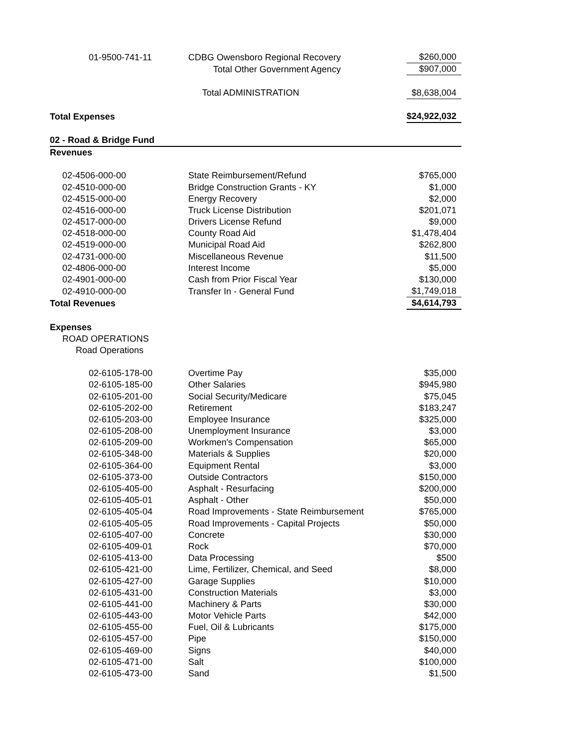| 01-9500-741-11 | CDBG Owensboro Regional Recovery | $260,000 |
| | Total Other Government Agency | $907,000 |
| | Total ADMINISTRATION | $8,638,004 |
| Total Expenses | | $24,922,032 |
| 02 - Road & Bridge Fund | | |
| Revenues | | |
| 02-4506-000-00 | State Reimbursement/Refund | $765,000 |
| 02-4510-000-00 | Bridge Construction Grants - KY | $1,000 |
| 02-4515-000-00 | Energy Recovery | $2,000 |
| 02-4516-000-00 | Truck License Distribution | $201,071 |
| 02-4517-000-00 | Drivers License Refund | $9,000 |
| 02-4518-000-00 | County Road Aid | $1,478,404 |
| 02-4519-000-00 | Municipal Road Aid | $262,800 |
| 02-4731-000-00 | Miscellaneous Revenue | $11,500 |
| 02-4806-000-00 | Interest Income | $5,000 |
| 02-4901-000-00 | Cash from Prior Fiscal Year | $130,000 |
| 02-4910-000-00 | Transfer In - General Fund | $1,749,018 |
| Total Revenues | | $4,614,793 |
| Expenses | | |
| ROAD OPERATIONS | | |
| Road Operations | | |
| 02-6105-178-00 | Overtime Pay | $35,000 |
| 02-6105-185-00 | Other Salaries | $945,980 |
| 02-6105-201-00 | Social Security/Medicare | $75,045 |
| 02-6105-202-00 | Retirement | $183,247 |
| 02-6105-203-00 | Employee Insurance | $325,000 |
| 02-6105-208-00 | Unemployment Insurance | $3,000 |
| 02-6105-209-00 | Workmen's Compensation | $65,000 |
| 02-6105-348-00 | Materials & Supplies | $20,000 |
| 02-6105-364-00 | Equipment Rental | $3,000 |
| 02-6105-373-00 | Outside Contractors | $150,000 |
| 02-6105-405-00 | Asphalt - Resurfacing | $200,000 |
| 02-6105-405-01 | Asphalt - Other | $50,000 |
| 02-6105-405-04 | Road Improvements - State Reimbursement | $765,000 |
| 02-6105-405-05 | Road Improvements - Capital Projects | $50,000 |
| 02-6105-407-00 | Concrete | $30,000 |
| 02-6105-409-01 | Rock | $70,000 |
| 02-6105-413-00 | Data Processing | $500 |
| 02-6105-421-00 | Lime, Fertilizer, Chemical, and Seed | $8,000 |
| 02-6105-427-00 | Garage Supplies | $10,000 |
| 02-6105-431-00 | Construction Materials | $3,000 |
| 02-6105-441-00 | Machinery & Parts | $30,000 |
| 02-6105-443-00 | Motor Vehicle Parts | $42,000 |
| 02-6105-455-00 | Fuel, Oil & Lubricants | $175,000 |
| 02-6105-457-00 | Pipe | $150,000 |
| 02-6105-469-00 | Signs | $40,000 |
| 02-6105-471-00 | Salt | $100,000 |
| 02-6105-473-00 | Sand | $1,500 |